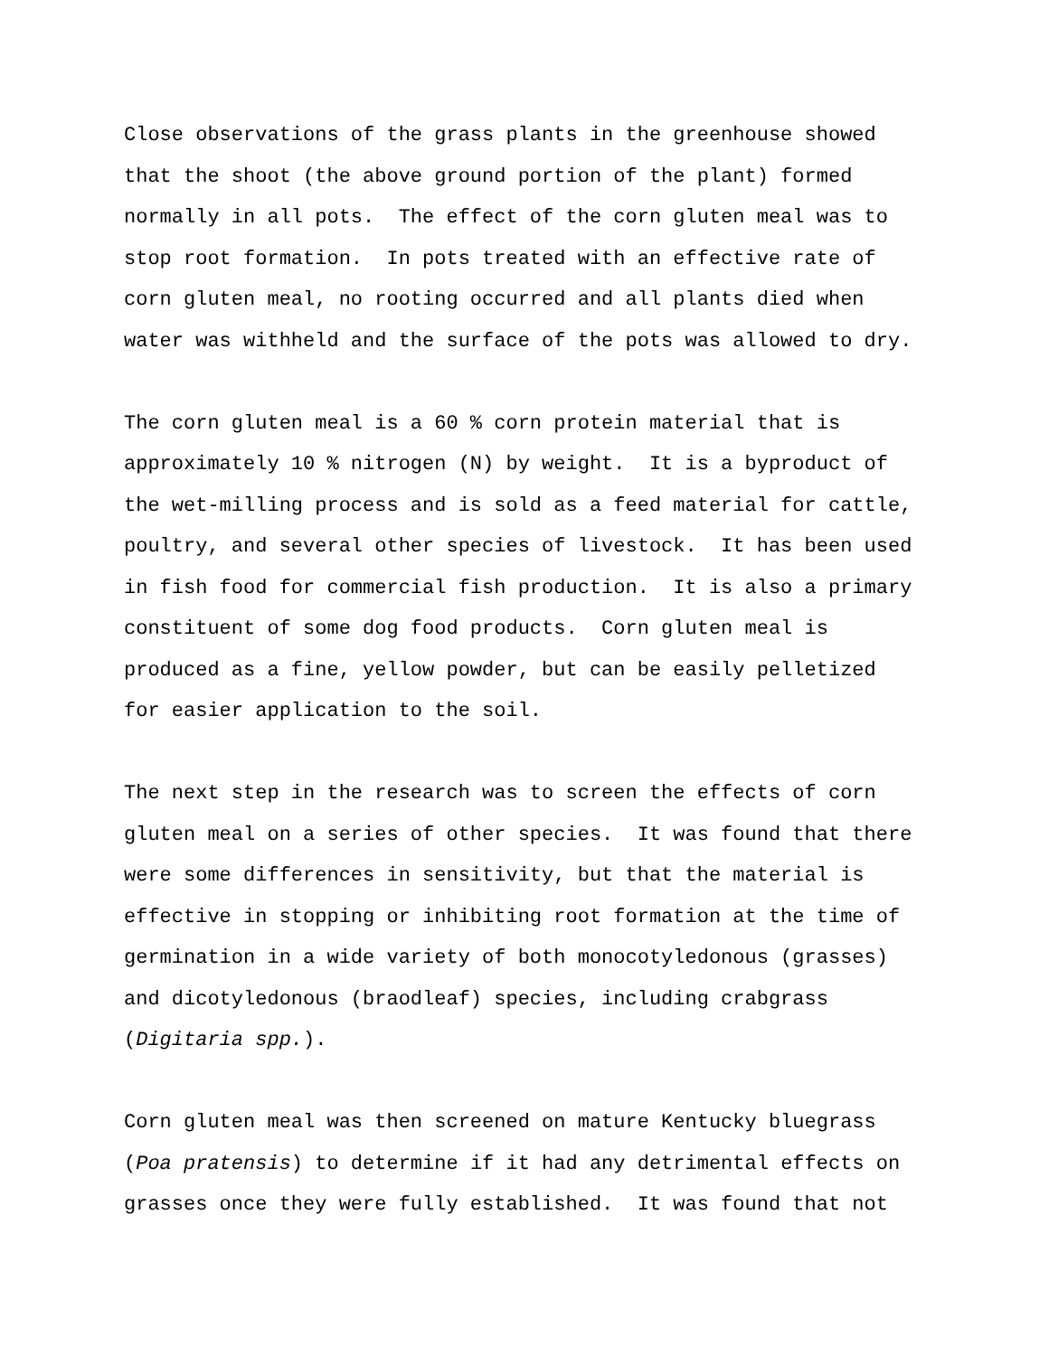Close observations of the grass plants in the greenhouse showed that the shoot (the above ground portion of the plant) formed normally in all pots. The effect of the corn gluten meal was to stop root formation. In pots treated with an effective rate of corn gluten meal, no rooting occurred and all plants died when water was withheld and the surface of the pots was allowed to dry.
The corn gluten meal is a 60 % corn protein material that is approximately 10 % nitrogen (N) by weight. It is a byproduct of the wet-milling process and is sold as a feed material for cattle, poultry, and several other species of livestock. It has been used in fish food for commercial fish production. It is also a primary constituent of some dog food products. Corn gluten meal is produced as a fine, yellow powder, but can be easily pelletized for easier application to the soil.
The next step in the research was to screen the effects of corn gluten meal on a series of other species. It was found that there were some differences in sensitivity, but that the material is effective in stopping or inhibiting root formation at the time of germination in a wide variety of both monocotyledonous (grasses) and dicotyledonous (braodleaf) species, including crabgrass (Digitaria spp.).
Corn gluten meal was then screened on mature Kentucky bluegrass (Poa pratensis) to determine if it had any detrimental effects on grasses once they were fully established. It was found that not